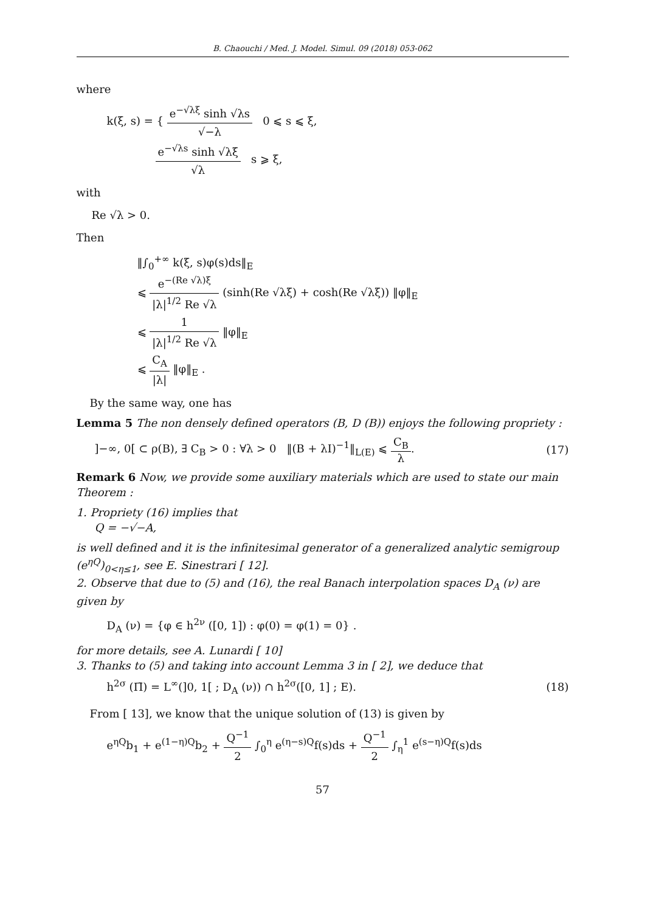B. Chaouchi / Med. J. Model. Simul. 09 (2018) 053-062
where
k(ξ, s) = { e<sup>−√λξ</sup> sinh √λs √−λ 0 ⩽ s ⩽ ξ,
e<sup>−√λs</sup> sinh √λξ √λ s ⩾ ξ,
with
Re √λ > 0.
Then
‖∫<sub>0</sub><sup>+∞</sup> k(ξ, s)φ(s)ds‖<sub>E</sub>
⩽ e<sup>−(Re √λ)ξ</sup> |λ|<sup>1/2</sup> Re √λ (sinh(Re √λξ) + cosh(Re √λξ)) ‖φ‖<sub>E</sub>
⩽ 1 |λ|<sup>1/2</sup> Re √λ ‖φ‖<sub>E</sub>
⩽ C<sub>A</sub> |λ| ‖φ‖<sub>E</sub> .
By the same way, one has
Lemma 5 The non densely defined operators (B, D (B)) enjoys the following propriety :
]−∞, 0[ ⊂ ρ(B), ∃ C<sub>B</sub> > 0 : ∀λ > 0 ‖(B + λI)<sup>−1</sup>‖<sub>L(E)</sub> ⩽ C<sub>B</sub> λ. (17)
Remark 6 Now, we provide some auxiliary materials which are used to state our main Theorem :
1. Propriety (16) implies that
Q = −√−A,
is well defined and it is the infinitesimal generator of a generalized analytic semigroup (e<sup>ηQ</sup>)<sub>0<η≤1</sub>, see E. Sinestrari [ 12].
2. Observe that due to (5) and (16), the real Banach interpolation spaces D<sub>A</sub> (ν) are given by
D<sub>A</sub> (ν) = {φ ∈ h<sup>2ν</sup> ([0, 1]) : φ(0) = φ(1) = 0} .
for more details, see A. Lunardi [ 10]
3. Thanks to (5) and taking into account Lemma 3 in [ 2], we deduce that
h<sup>2σ</sup> (Π̄) = L<sup>∞</sup>(]0, 1[ ; D<sub>A</sub> (ν)) ∩ h<sup>2σ</sup>([0, 1] ; E). (18)
From [ 13], we know that the unique solution of (13) is given by
e<sup>ηQ</sup>b<sub>1</sub> + e<sup>(1−η)Q</sup>b<sub>2</sub> + Q<sup>−1</sup> 2 ∫<sub>0</sub><sup>η</sup> e<sup>(η−s)Q</sup>f(s)ds + Q<sup>−1</sup> 2 ∫<sub>η</sub><sup>1</sup> e<sup>(s−η)Q</sup>f(s)ds
57